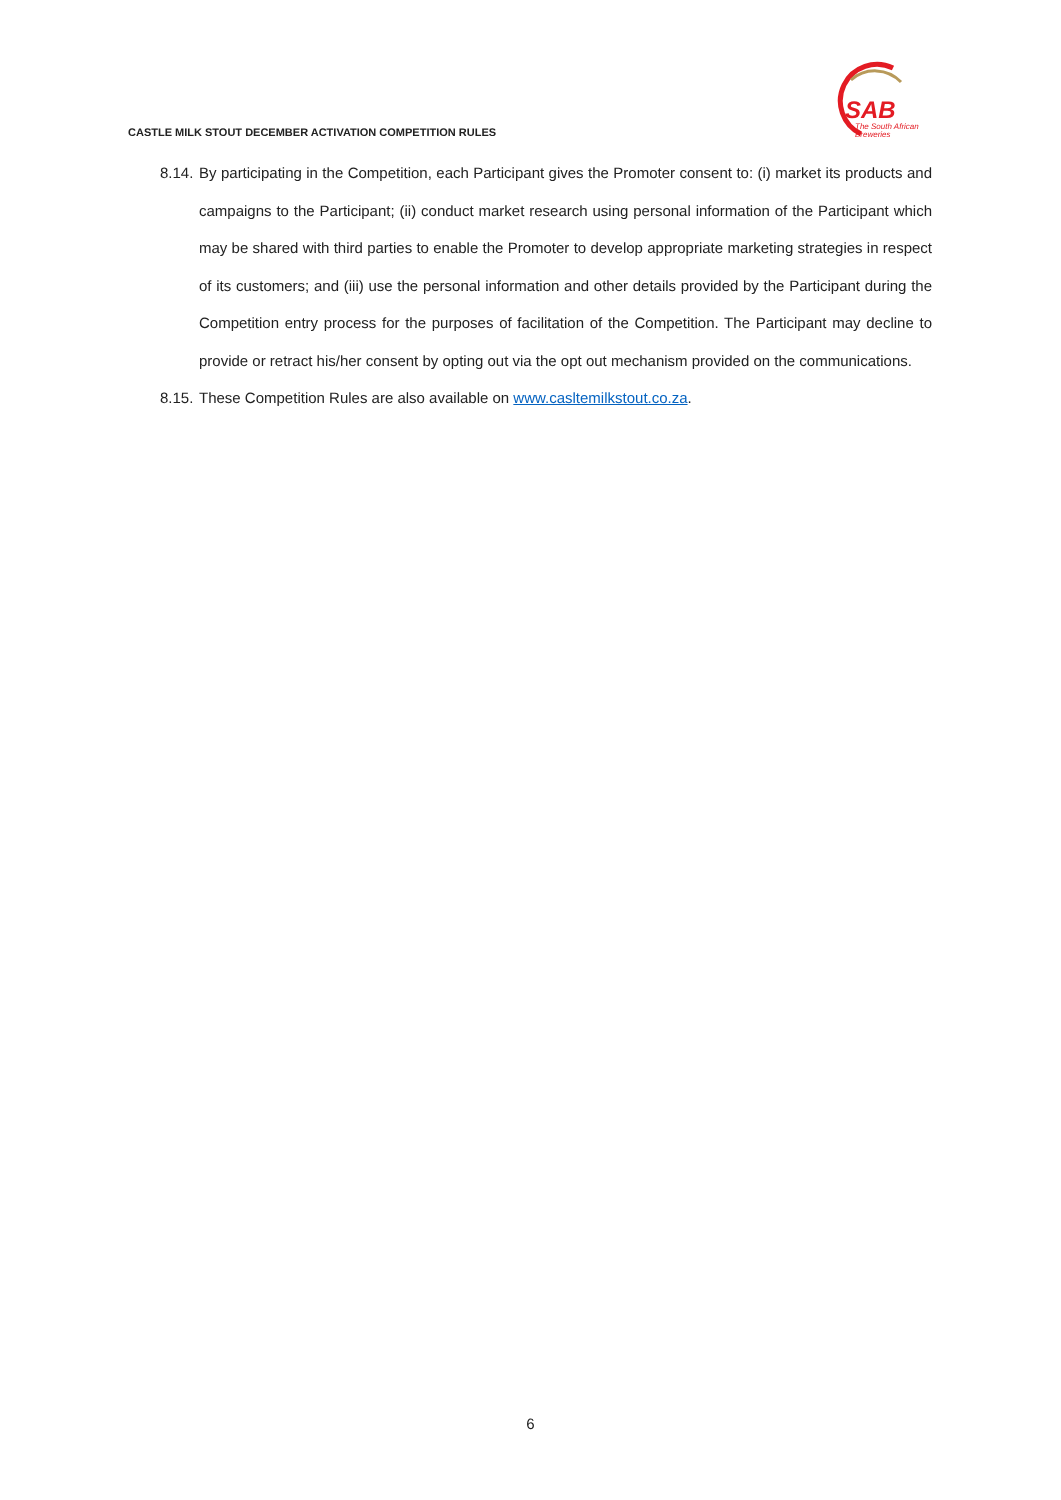CASTLE MILK STOUT DECEMBER ACTIVATION COMPETITION RULES
SAB
The South African
Breweries
8.14. By participating in the Competition, each Participant gives the Promoter consent to: (i) market its products and campaigns to the Participant; (ii) conduct market research using personal information of the Participant which may be shared with third parties to enable the Promoter to develop appropriate marketing strategies in respect of its customers; and (iii) use the personal information and other details provided by the Participant during the Competition entry process for the purposes of facilitation of the Competition. The Participant may decline to provide or retract his/her consent by opting out via the opt out mechanism provided on the communications.
8.15. These Competition Rules are also available on www.casltemilkstout.co.za.
6